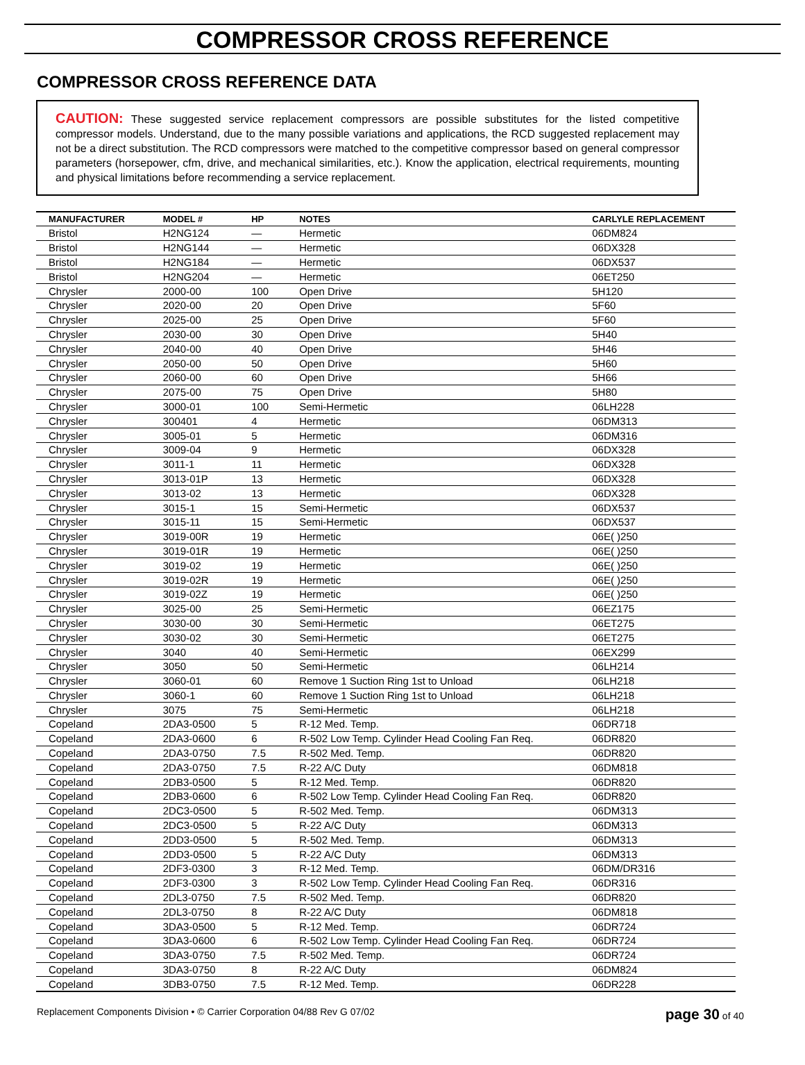COMPRESSOR CROSS REFERENCE
COMPRESSOR CROSS REFERENCE DATA
CAUTION: These suggested service replacement compressors are possible substitutes for the listed competitive compressor models. Understand, due to the many possible variations and applications, the RCD suggested replacement may not be a direct substitution. The RCD compressors were matched to the competitive compressor based on general compressor parameters (horsepower, cfm, drive, and mechanical similarities, etc.). Know the application, electrical requirements, mounting and physical limitations before recommending a service replacement.
| MANUFACTURER | MODEL # | HP | NOTES | CARLYLE REPLACEMENT |
| --- | --- | --- | --- | --- |
| Bristol | H2NG124 | — | Hermetic | 06DM824 |
| Bristol | H2NG144 | — | Hermetic | 06DX328 |
| Bristol | H2NG184 | — | Hermetic | 06DX537 |
| Bristol | H2NG204 | — | Hermetic | 06ET250 |
| Chrysler | 2000-00 | 100 | Open Drive | 5H120 |
| Chrysler | 2020-00 | 20 | Open Drive | 5F60 |
| Chrysler | 2025-00 | 25 | Open Drive | 5F60 |
| Chrysler | 2030-00 | 30 | Open Drive | 5H40 |
| Chrysler | 2040-00 | 40 | Open Drive | 5H46 |
| Chrysler | 2050-00 | 50 | Open Drive | 5H60 |
| Chrysler | 2060-00 | 60 | Open Drive | 5H66 |
| Chrysler | 2075-00 | 75 | Open Drive | 5H80 |
| Chrysler | 3000-01 | 100 | Semi-Hermetic | 06LH228 |
| Chrysler | 300401 | 4 | Hermetic | 06DM313 |
| Chrysler | 3005-01 | 5 | Hermetic | 06DM316 |
| Chrysler | 3009-04 | 9 | Hermetic | 06DX328 |
| Chrysler | 3011-1 | 11 | Hermetic | 06DX328 |
| Chrysler | 3013-01P | 13 | Hermetic | 06DX328 |
| Chrysler | 3013-02 | 13 | Hermetic | 06DX328 |
| Chrysler | 3015-1 | 15 | Semi-Hermetic | 06DX537 |
| Chrysler | 3015-11 | 15 | Semi-Hermetic | 06DX537 |
| Chrysler | 3019-00R | 19 | Hermetic | 06E( )250 |
| Chrysler | 3019-01R | 19 | Hermetic | 06E( )250 |
| Chrysler | 3019-02 | 19 | Hermetic | 06E( )250 |
| Chrysler | 3019-02R | 19 | Hermetic | 06E( )250 |
| Chrysler | 3019-02Z | 19 | Hermetic | 06E( )250 |
| Chrysler | 3025-00 | 25 | Semi-Hermetic | 06EZ175 |
| Chrysler | 3030-00 | 30 | Semi-Hermetic | 06ET275 |
| Chrysler | 3030-02 | 30 | Semi-Hermetic | 06ET275 |
| Chrysler | 3040 | 40 | Semi-Hermetic | 06EX299 |
| Chrysler | 3050 | 50 | Semi-Hermetic | 06LH214 |
| Chrysler | 3060-01 | 60 | Remove 1 Suction Ring 1st to Unload | 06LH218 |
| Chrysler | 3060-1 | 60 | Remove 1 Suction Ring 1st to Unload | 06LH218 |
| Chrysler | 3075 | 75 | Semi-Hermetic | 06LH218 |
| Copeland | 2DA3-0500 | 5 | R-12 Med. Temp. | 06DR718 |
| Copeland | 2DA3-0600 | 6 | R-502 Low Temp. Cylinder Head Cooling Fan Req. | 06DR820 |
| Copeland | 2DA3-0750 | 7.5 | R-502 Med. Temp. | 06DR820 |
| Copeland | 2DA3-0750 | 7.5 | R-22 A/C Duty | 06DM818 |
| Copeland | 2DB3-0500 | 5 | R-12 Med. Temp. | 06DR820 |
| Copeland | 2DB3-0600 | 6 | R-502 Low Temp. Cylinder Head Cooling Fan Req. | 06DR820 |
| Copeland | 2DC3-0500 | 5 | R-502 Med. Temp. | 06DM313 |
| Copeland | 2DC3-0500 | 5 | R-22 A/C Duty | 06DM313 |
| Copeland | 2DD3-0500 | 5 | R-502 Med. Temp. | 06DM313 |
| Copeland | 2DD3-0500 | 5 | R-22 A/C Duty | 06DM313 |
| Copeland | 2DF3-0300 | 3 | R-12 Med. Temp. | 06DM/DR316 |
| Copeland | 2DF3-0300 | 3 | R-502 Low Temp. Cylinder Head Cooling Fan Req. | 06DR316 |
| Copeland | 2DL3-0750 | 7.5 | R-502 Med. Temp. | 06DR820 |
| Copeland | 2DL3-0750 | 8 | R-22 A/C Duty | 06DM818 |
| Copeland | 3DA3-0500 | 5 | R-12 Med. Temp. | 06DR724 |
| Copeland | 3DA3-0600 | 6 | R-502 Low Temp. Cylinder Head Cooling Fan Req. | 06DR724 |
| Copeland | 3DA3-0750 | 7.5 | R-502 Med. Temp. | 06DR724 |
| Copeland | 3DA3-0750 | 8 | R-22 A/C Duty | 06DM824 |
| Copeland | 3DB3-0750 | 7.5 | R-12 Med. Temp. | 06DR228 |
Replacement Components Division • © Carrier Corporation 04/88 Rev G 07/02 page 30 of 40